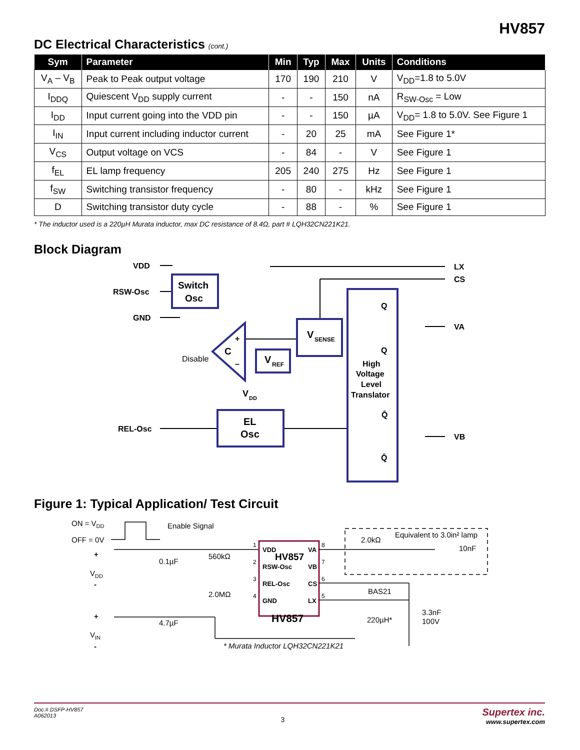HV857
DC Electrical Characteristics (cont.)
| Sym | Parameter | Min | Typ | Max | Units | Conditions |
| --- | --- | --- | --- | --- | --- | --- |
| V<sub>A</sub> – V<sub>B</sub> | Peak to Peak output voltage | 170 | 190 | 210 | V | V<sub>DD</sub>=1.8 to 5.0V |
| I<sub>DDQ</sub> | Quiescent V<sub>DD</sub> supply current | - | - | 150 | nA | R<sub>SW-Osc</sub> = Low |
| I<sub>DD</sub> | Input current going into the VDD pin | - | - | 150 | µA | V<sub>DD</sub>= 1.8 to 5.0V. See Figure 1 |
| I<sub>IN</sub> | Input current including inductor current | - | 20 | 25 | mA | See Figure 1* |
| V<sub>CS</sub> | Output voltage on VCS | - | 84 | - | V | See Figure 1 |
| f<sub>EL</sub> | EL lamp frequency | 205 | 240 | 275 | Hz | See Figure 1 |
| f<sub>SW</sub> | Switching transistor frequency | - | 80 | - | kHz | See Figure 1 |
| D | Switching transistor duty cycle | - | 88 | - | % | See Figure 1 |
* The inductor used is a 220µH Murata inductor, max DC resistance of 8.4Ω, part # LQH32CN221K21.
Block Diagram
VDD
RSW-Osc
GND
Switch
Osc
LX
CS
VA
VB
V
SENSE
V
REF
C
+
–
Disable
V
DD
EL
Osc
REL-Osc
Q
Q
Q̄
Q̄
High
Voltage
Level
Translator
Figure 1: Typical Application/ Test Circuit
ON = VDD
OFF = 0V
Enable Signal
+
VDD
-
0.1µF
560kΩ
2.0MΩ
1
2
3
4
8
7
6
5
VDD
HV857
VA
RSW-Osc
VB
REL-Osc
CS
GND
LX
HV857
2.0kΩ
Equivalent to 3.0in² lamp
10nF
BAS21
220µH*
3.3nF
100V
+
VIN
-
4.7µF
* Murata Inductor LQH32CN221K21
Doc.# DSFP-HV857
A062013
3
Supertex inc.
www.supertex.com